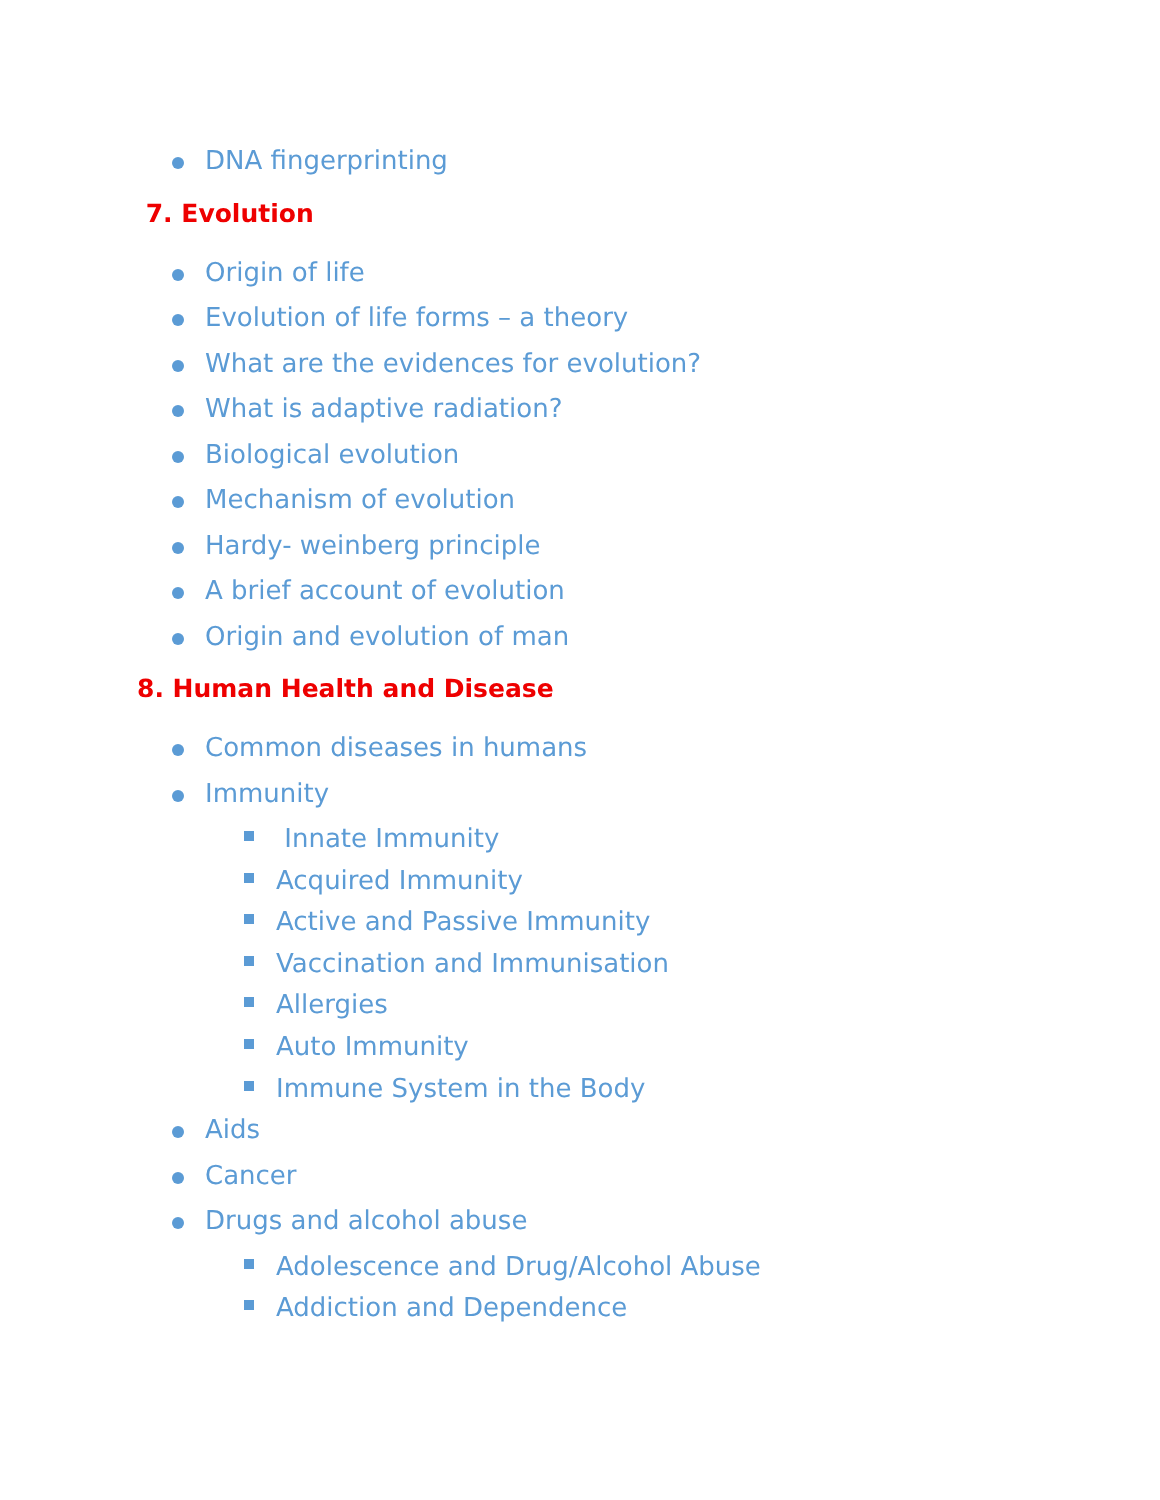DNA fingerprinting
7. Evolution
Origin of life
Evolution of life forms – a theory
What are the evidences for evolution?
What is adaptive radiation?
Biological evolution
Mechanism of evolution
Hardy- weinberg principle
A brief account of evolution
Origin and evolution of man
8. Human Health and Disease
Common diseases in humans
Immunity
Innate Immunity
Acquired Immunity
Active and Passive Immunity
Vaccination and Immunisation
Allergies
Auto Immunity
Immune System in the Body
Aids
Cancer
Drugs and alcohol abuse
Adolescence and Drug/Alcohol Abuse
Addiction and Dependence